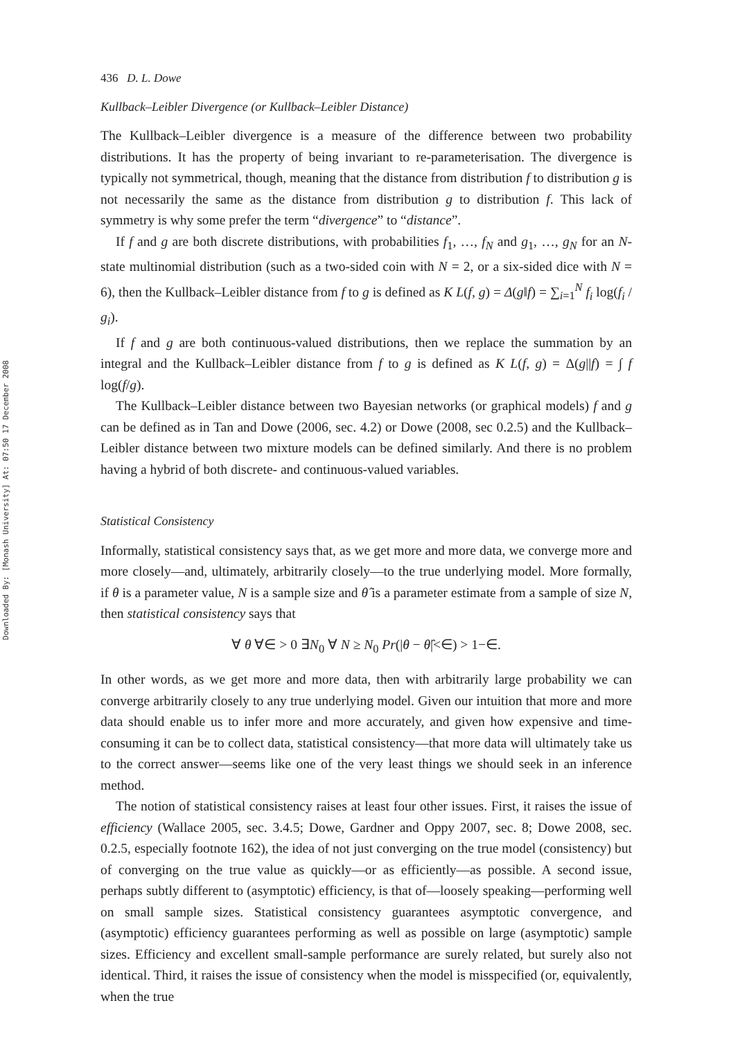Downloaded By: [Monash University] At: 07:50 17 December 2008
436 D. L. Dowe
Kullback–Leibler Divergence (or Kullback–Leibler Distance)
The Kullback–Leibler divergence is a measure of the difference between two probability distributions. It has the property of being invariant to re-parameterisation. The divergence is typically not symmetrical, though, meaning that the distance from distribution f to distribution g is not necessarily the same as the distance from distribution g to distribution f. This lack of symmetry is why some prefer the term “divergence” to “distance”.
If f and g are both discrete distributions, with probabilities f<sub>1</sub>, …, f<sub>N</sub> and g<sub>1</sub>, …, g<sub>N</sub> for an N-state multinomial distribution (such as a two-sided coin with N = 2, or a six-sided dice with N = 6), then the Kullback–Leibler distance from f to g is defined as K L(f, g) = Δ(g‖f) = ∑<sub>i=1</sub><sup>N</sup> f<sub>i</sub> log(f<sub>i</sub> / g<sub>i</sub>).
If f and g are both continuous-valued distributions, then we replace the summation by an integral and the Kullback–Leibler distance from f to g is defined as K L(f, g) = Δ(g||f) = ∫ f log(f/g).
The Kullback–Leibler distance between two Bayesian networks (or graphical models) f and g can be defined as in Tan and Dowe (2006, sec. 4.2) or Dowe (2008, sec 0.2.5) and the Kullback–Leibler distance between two mixture models can be defined similarly. And there is no problem having a hybrid of both discrete- and continuous-valued variables.
Statistical Consistency
Informally, statistical consistency says that, as we get more and more data, we converge more and more closely—and, ultimately, arbitrarily closely—to the true underlying model. More formally, if θ is a parameter value, N is a sample size and θ̂ is a parameter estimate from a sample of size N, then statistical consistency says that
∀ θ ∀∈ > 0 ∃N<sub>0</sub> ∀ N ≥ N<sub>0</sub> Pr(|θ − θ̂|<∈) > 1−∈.
In other words, as we get more and more data, then with arbitrarily large probability we can converge arbitrarily closely to any true underlying model. Given our intuition that more and more data should enable us to infer more and more accurately, and given how expensive and time-consuming it can be to collect data, statistical consistency—that more data will ultimately take us to the correct answer—seems like one of the very least things we should seek in an inference method.
The notion of statistical consistency raises at least four other issues. First, it raises the issue of efficiency (Wallace 2005, sec. 3.4.5; Dowe, Gardner and Oppy 2007, sec. 8; Dowe 2008, sec. 0.2.5, especially footnote 162), the idea of not just converging on the true model (consistency) but of converging on the true value as quickly—or as efficiently—as possible. A second issue, perhaps subtly different to (asymptotic) efficiency, is that of—loosely speaking—performing well on small sample sizes. Statistical consistency guarantees asymptotic convergence, and (asymptotic) efficiency guarantees performing as well as possible on large (asymptotic) sample sizes. Efficiency and excellent small-sample performance are surely related, but surely also not identical. Third, it raises the issue of consistency when the model is misspecified (or, equivalently, when the true